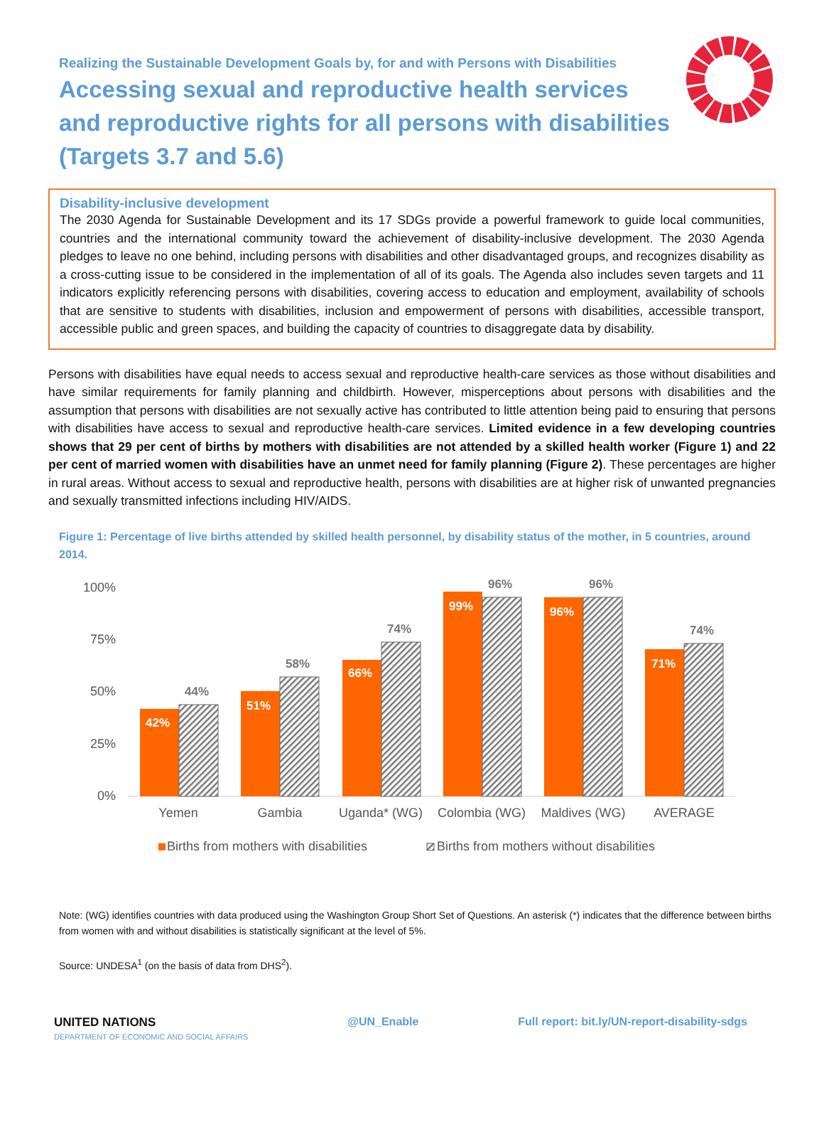Realizing the Sustainable Development Goals by, for and with Persons with Disabilities
Accessing sexual and reproductive health services and reproductive rights for all persons with disabilities (Targets 3.7 and 5.6)
Disability-inclusive development
The 2030 Agenda for Sustainable Development and its 17 SDGs provide a powerful framework to guide local communities, countries and the international community toward the achievement of disability-inclusive development. The 2030 Agenda pledges to leave no one behind, including persons with disabilities and other disadvantaged groups, and recognizes disability as a cross-cutting issue to be considered in the implementation of all of its goals. The Agenda also includes seven targets and 11 indicators explicitly referencing persons with disabilities, covering access to education and employment, availability of schools that are sensitive to students with disabilities, inclusion and empowerment of persons with disabilities, accessible transport, accessible public and green spaces, and building the capacity of countries to disaggregate data by disability.
Persons with disabilities have equal needs to access sexual and reproductive health-care services as those without disabilities and have similar requirements for family planning and childbirth. However, misperceptions about persons with disabilities and the assumption that persons with disabilities are not sexually active has contributed to little attention being paid to ensuring that persons with disabilities have access to sexual and reproductive health-care services. Limited evidence in a few developing countries shows that 29 per cent of births by mothers with disabilities are not attended by a skilled health worker (Figure 1) and 22 per cent of married women with disabilities have an unmet need for family planning (Figure 2). These percentages are higher in rural areas. Without access to sexual and reproductive health, persons with disabilities are at higher risk of unwanted pregnancies and sexually transmitted infections including HIV/AIDS.
Figure 1: Percentage of live births attended by skilled health personnel, by disability status of the mother, in 5 countries, around 2014.
100%
75%
50%
25%
0%
42%
44%
51%
58%
66%
74%
99%
96%
96%
96%
71%
74%
Yemen
Gambia
Uganda* (WG)
Colombia (WG)
Maldives (WG)
AVERAGE
Births from mothers with disabilities
Births from mothers without disabilities
Note: (WG) identifies countries with data produced using the Washington Group Short Set of Questions. An asterisk (*) indicates that the difference between births from women with and without disabilities is statistically significant at the level of 5%.
Source: UNDESA<sup>1</sup> (on the basis of data from DHS<sup>2</sup>).
UNITED NATIONS
DEPARTMENT OF ECONOMIC AND SOCIAL AFFAIRS
@UN_Enable Full report: bit.ly/UN-report-disability-sdgs